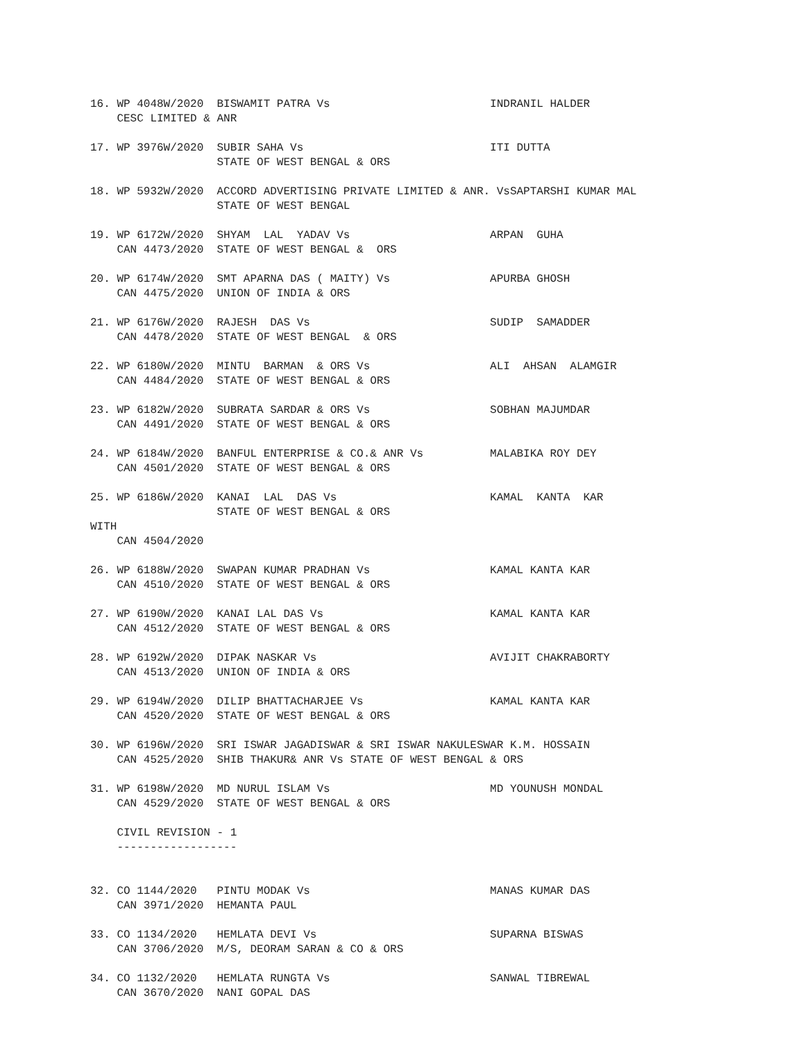16. WP 4048W/2020  BISWAMIT PATRA Vs                        INDRANIL HALDER
    CESC LIMITED & ANR

17. WP 3976W/2020  SUBIR SAHA Vs                            ITI DUTTA
                   STATE OF WEST BENGAL & ORS

18. WP 5932W/2020  ACCORD ADVERTISING PRIVATE LIMITED & ANR. VsSAPTARSHI KUMAR MAL
                   STATE OF WEST BENGAL

19. WP 6172W/2020  SHYAM  LAL  YADAV Vs                     ARPAN  GUHA
    CAN 4473/2020  STATE OF WEST BENGAL &  ORS

20. WP 6174W/2020  SMT APARNA DAS ( MAITY) Vs               APURBA GHOSH
    CAN 4475/2020  UNION OF INDIA & ORS

21. WP 6176W/2020  RAJESH  DAS Vs                           SUDIP  SAMADDER
    CAN 4478/2020  STATE OF WEST BENGAL  & ORS

22. WP 6180W/2020  MINTU  BARMAN  & ORS Vs                  ALI  AHSAN  ALAMGIR
    CAN 4484/2020  STATE OF WEST BENGAL & ORS

23. WP 6182W/2020  SUBRATA SARDAR & ORS Vs                  SOBHAN MAJUMDAR
    CAN 4491/2020  STATE OF WEST BENGAL & ORS

24. WP 6184W/2020  BANFUL ENTERPRISE & CO.& ANR Vs          MALABIKA ROY DEY
    CAN 4501/2020  STATE OF WEST BENGAL & ORS

25. WP 6186W/2020  KANAI  LAL  DAS Vs                       KAMAL  KANTA  KAR
                   STATE OF WEST BENGAL & ORS
WITH
    CAN 4504/2020

26. WP 6188W/2020  SWAPAN KUMAR PRADHAN Vs                  KAMAL KANTA KAR
    CAN 4510/2020  STATE OF WEST BENGAL & ORS

27. WP 6190W/2020  KANAI LAL DAS Vs                         KAMAL KANTA KAR
    CAN 4512/2020  STATE OF WEST BENGAL & ORS

28. WP 6192W/2020  DIPAK NASKAR Vs                          AVIJIT CHAKRABORTY
    CAN 4513/2020  UNION OF INDIA & ORS

29. WP 6194W/2020  DILIP BHATTACHARJEE Vs                   KAMAL KANTA KAR
    CAN 4520/2020  STATE OF WEST BENGAL & ORS

30. WP 6196W/2020  SRI ISWAR JAGADISWAR & SRI ISWAR NAKULESWAR K.M. HOSSAIN
    CAN 4525/2020  SHIB THAKUR& ANR Vs STATE OF WEST BENGAL & ORS

31. WP 6198W/2020  MD NURUL ISLAM Vs                        MD YOUNUSH MONDAL
    CAN 4529/2020  STATE OF WEST BENGAL & ORS

    CIVIL REVISION - 1
    ------------------


32. CO 1144/2020   PINTU MODAK Vs                           MANAS KUMAR DAS
    CAN 3971/2020  HEMANTA PAUL

33. CO 1134/2020   HEMLATA DEVI Vs                          SUPARNA BISWAS
    CAN 3706/2020  M/S, DEORAM SARAN & CO & ORS

34. CO 1132/2020   HEMLATA RUNGTA Vs                        SANWAL TIBREWAL
    CAN 3670/2020  NANI GOPAL DAS